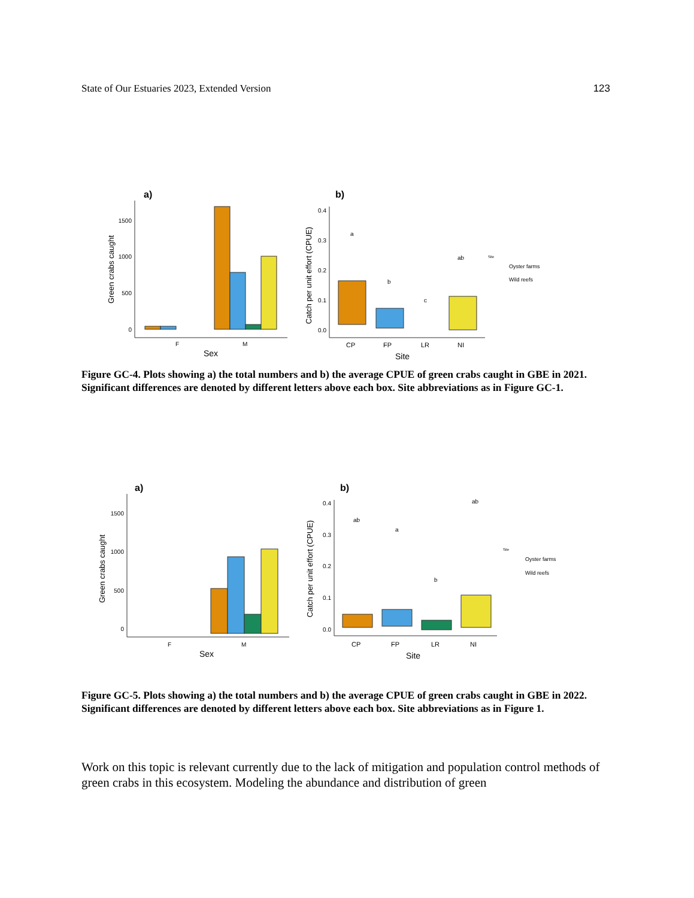State of Our Estuaries 2023, Extended Version 123
a)
0
500
1000
1500
Green crabs caught
F
M
Sex
b)
0.0
0.1
0.2
0.3
0.4
Catch per unit effort (CPUE)
a
b
c
ab
CP
FP
LR
NI
Site
Site
Oyster farms
Wild reefs
Figure GC-4. Plots showing a) the total numbers and b) the average CPUE of green crabs caught in GBE in 2021. Significant differences are denoted by different letters above each box. Site abbreviations as in Figure GC-1.
a)
0
500
1000
1500
Green crabs caught
F
M
Sex
b)
0.0
0.1
0.2
0.3
0.4
Catch per unit effort (CPUE)
ab
a
b
ab
CP
FP
LR
NI
Site
Site
Oyster farms
Wild reefs
Figure GC-5. Plots showing a) the total numbers and b) the average CPUE of green crabs caught in GBE in 2022. Significant differences are denoted by different letters above each box. Site abbreviations as in Figure 1.
Work on this topic is relevant currently due to the lack of mitigation and population control methods of green crabs in this ecosystem. Modeling the abundance and distribution of green